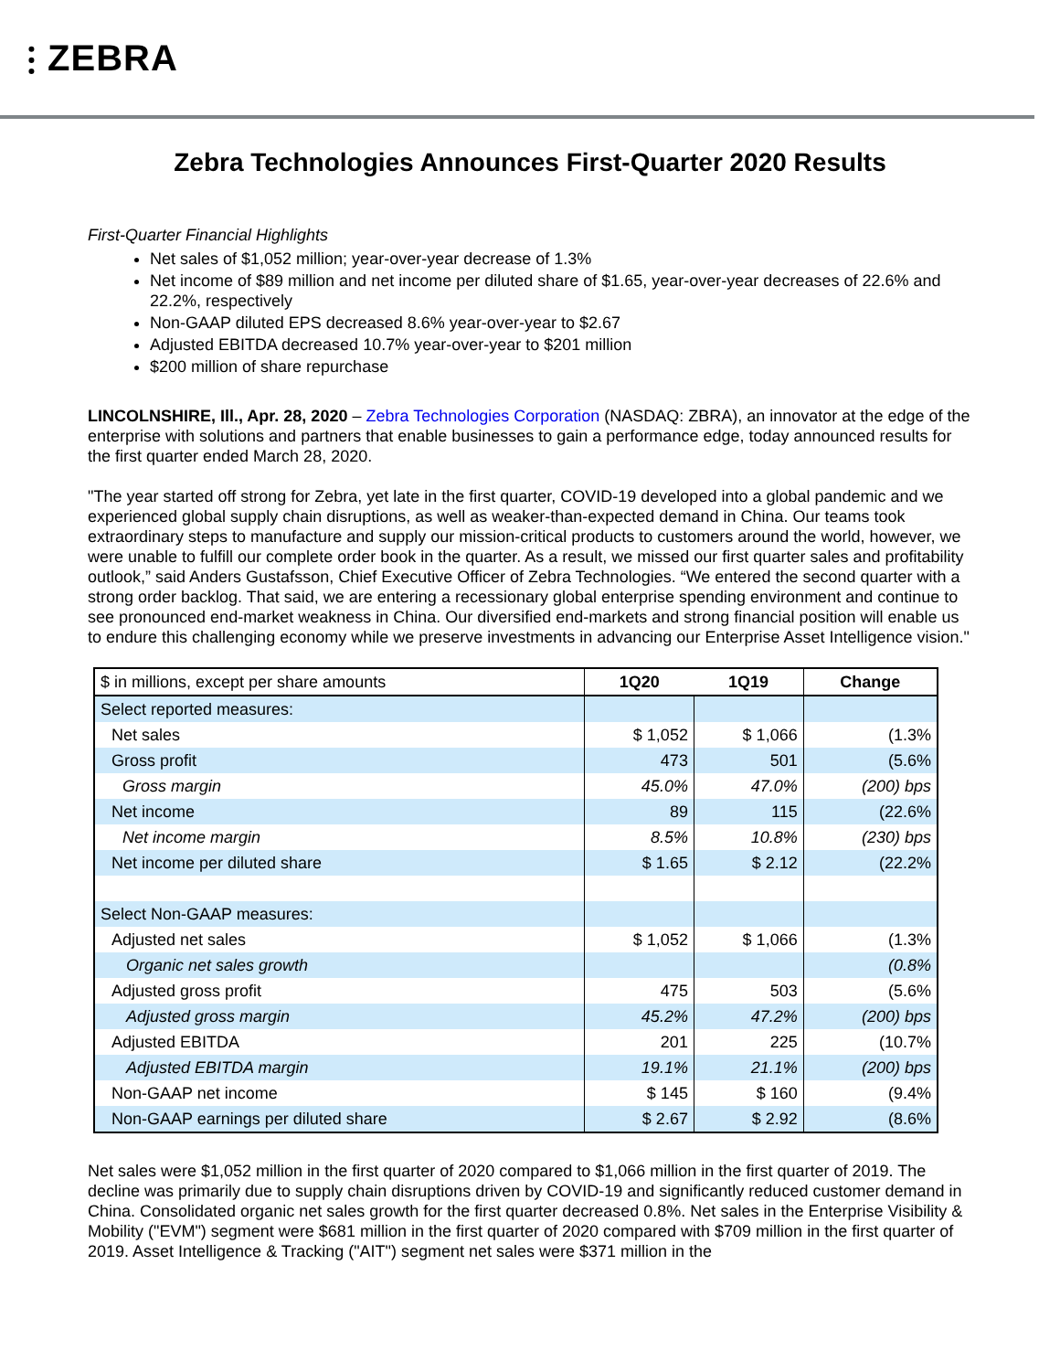⫶ ZEBRA
Zebra Technologies Announces First-Quarter 2020 Results
First-Quarter Financial Highlights
Net sales of $1,052 million; year-over-year decrease of 1.3%
Net income of $89 million and net income per diluted share of $1.65, year-over-year decreases of 22.6% and 22.2%, respectively
Non-GAAP diluted EPS decreased 8.6% year-over-year to $2.67
Adjusted EBITDA decreased 10.7% year-over-year to $201 million
$200 million of share repurchase
LINCOLNSHIRE, Ill., Apr. 28, 2020 – Zebra Technologies Corporation (NASDAQ: ZBRA), an innovator at the edge of the enterprise with solutions and partners that enable businesses to gain a performance edge, today announced results for the first quarter ended March 28, 2020.
"The year started off strong for Zebra, yet late in the first quarter, COVID-19 developed into a global pandemic and we experienced global supply chain disruptions, as well as weaker-than-expected demand in China. Our teams took extraordinary steps to manufacture and supply our mission-critical products to customers around the world, however, we were unable to fulfill our complete order book in the quarter. As a result, we missed our first quarter sales and profitability outlook,” said Anders Gustafsson, Chief Executive Officer of Zebra Technologies. “We entered the second quarter with a strong order backlog. That said, we are entering a recessionary global enterprise spending environment and continue to see pronounced end-market weakness in China. Our diversified end-markets and strong financial position will enable us to endure this challenging economy while we preserve investments in advancing our Enterprise Asset Intelligence vision."
| $ in millions, except per share amounts | 1Q20 | 1Q19 | Change |
| --- | --- | --- | --- |
| Select reported measures: | | | |
| Net sales | $ 1,052 | $ 1,066 | (1.3% |
| Gross profit | 473 | 501 | (5.6% |
| Gross margin | 45.0% | 47.0% | (200) bps |
| Net income | 89 | 115 | (22.6% |
| Net income margin | 8.5% | 10.8% | (230) bps |
| Net income per diluted share | $ 1.65 | $ 2.12 | (22.2% |
| Select Non-GAAP measures: | | | |
| Adjusted net sales | $ 1,052 | $ 1,066 | (1.3% |
| Organic net sales growth | | | (0.8% |
| Adjusted gross profit | 475 | 503 | (5.6% |
| Adjusted gross margin | 45.2% | 47.2% | (200) bps |
| Adjusted EBITDA | 201 | 225 | (10.7% |
| Adjusted EBITDA margin | 19.1% | 21.1% | (200) bps |
| Non-GAAP net income | $ 145 | $ 160 | (9.4% |
| Non-GAAP earnings per diluted share | $ 2.67 | $ 2.92 | (8.6% |
Net sales were $1,052 million in the first quarter of 2020 compared to $1,066 million in the first quarter of 2019. The decline was primarily due to supply chain disruptions driven by COVID-19 and significantly reduced customer demand in China. Consolidated organic net sales growth for the first quarter decreased 0.8%. Net sales in the Enterprise Visibility & Mobility ("EVM") segment were $681 million in the first quarter of 2020 compared with $709 million in the first quarter of 2019. Asset Intelligence & Tracking ("AIT") segment net sales were $371 million in the